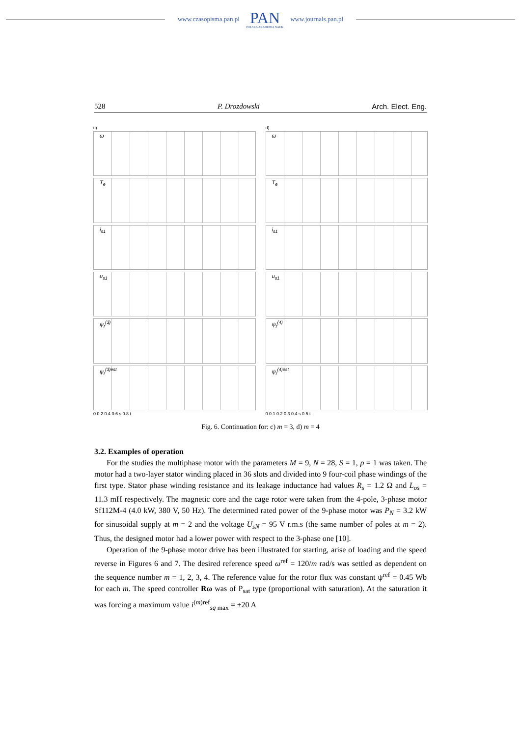www.czasopisma.pan.pl
PAN
POLSKA AKADEMIA NAUK
www.journals.pan.pl
528 P. Drozdowski Arch. Elect. Eng.
c)
ω
T<sub>e</sub>
i<sub>s1</sub>
u<sub>s1</sub>
ψ<sub>r</sub><sup>(3)</sup>
ψ<sub>r</sub><sup>(3)est</sup>
0 0.2 0.4 0.6 s 0.8 t
d)
ω
T<sub>e</sub>
i<sub>s1</sub>
u<sub>s1</sub>
ψ<sub>r</sub><sup>(4)</sup>
ψ<sub>r</sub><sup>(4)est</sup>
0 0.1 0.2 0.3 0.4 s 0.5 t
Fig. 6. Continuation for: c) m = 3, d) m = 4
3.2. Examples of operation
For the studies the multiphase motor with the parameters M = 9, N = 28, S = 1, p = 1 was taken. The motor had a two-layer stator winding placed in 36 slots and divided into 9 four-coil phase windings of the first type. Stator phase winding resistance and its leakage inductance had values R<sub>s</sub> = 1.2 Ω and L<sub>σs</sub> = 11.3 mH respectively. The magnetic core and the cage rotor were taken from the 4-pole, 3-phase motor Sf112M-4 (4.0 kW, 380 V, 50 Hz). The determined rated power of the 9-phase motor was P<sub>N</sub> = 3.2 kW for sinusoidal supply at m = 2 and the voltage U<sub>sN</sub> = 95 V r.m.s (the same number of poles at m = 2). Thus, the designed motor had a lower power with respect to the 3-phase one [10].
Operation of the 9-phase motor drive has been illustrated for starting, arise of loading and the speed reverse in Figures 6 and 7. The desired reference speed ω<sup>ref</sup> = 120/m rad/s was settled as dependent on the sequence number m = 1, 2, 3, 4. The reference value for the rotor flux was constant ψ<sup>ref</sup> = 0.45 Wb for each m. The speed controller Rω was of P<sub>sat</sub> type (proportional with saturation). At the saturation it was forcing a maximum value i<sup>(m)ref</sup><sub>sq max</sub> = ±20 A